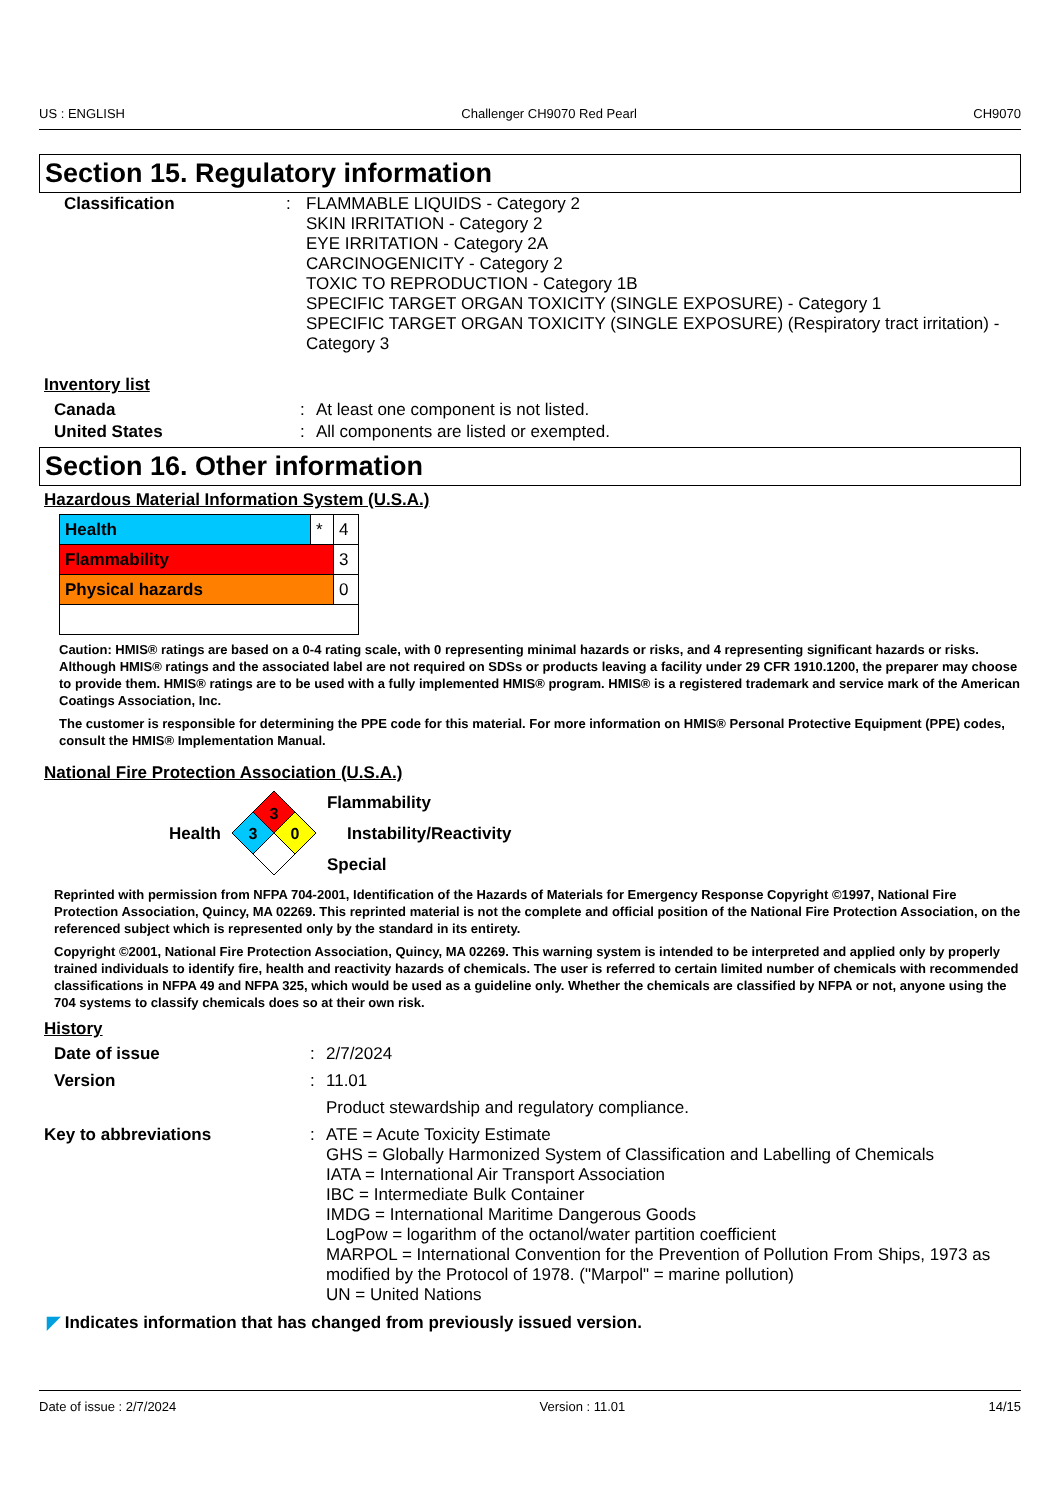US : ENGLISH Challenger CH9070 Red Pearl CH9070
Section 15. Regulatory information
| Classification | : | FLAMMABLE LIQUIDS - Category 2 SKIN IRRITATION - Category 2 EYE IRRITATION - Category 2A CARCINOGENICITY - Category 2 TOXIC TO REPRODUCTION - Category 1B SPECIFIC TARGET ORGAN TOXICITY (SINGLE EXPOSURE) - Category 1 SPECIFIC TARGET ORGAN TOXICITY (SINGLE EXPOSURE) (Respiratory tract irritation) - Category 3 |
Inventory list
| Canada | : | At least one component is not listed. |
| United States | : | All components are listed or exempted. |
Section 16. Other information
Hazardous Material Information System (U.S.A.)
| Health | * | 4 |
| Flammability | | 3 |
| Physical hazards | | 0 |
Caution: HMIS® ratings are based on a 0-4 rating scale, with 0 representing minimal hazards or risks, and 4 representing significant hazards or risks. Although HMIS® ratings and the associated label are not required on SDSs or products leaving a facility under 29 CFR 1910.1200, the preparer may choose to provide them. HMIS® ratings are to be used with a fully implemented HMIS® program. HMIS® is a registered trademark and service mark of the American Coatings Association, Inc.
The customer is responsible for determining the PPE code for this material. For more information on HMIS® Personal Protective Equipment (PPE) codes, consult the HMIS® Implementation Manual.
National Fire Protection Association (U.S.A.)
Health
3
3
0
Flammability
Instability/Reactivity
Special
Reprinted with permission from NFPA 704-2001, Identification of the Hazards of Materials for Emergency Response Copyright ©1997, National Fire Protection Association, Quincy, MA 02269. This reprinted material is not the complete and official position of the National Fire Protection Association, on the referenced subject which is represented only by the standard in its entirety.
Copyright ©2001, National Fire Protection Association, Quincy, MA 02269. This warning system is intended to be interpreted and applied only by properly trained individuals to identify fire, health and reactivity hazards of chemicals. The user is referred to certain limited number of chemicals with recommended classifications in NFPA 49 and NFPA 325, which would be used as a guideline only. Whether the chemicals are classified by NFPA or not, anyone using the 704 systems to classify chemicals does so at their own risk.
History
| Date of issue | : | 2/7/2024 |
| Version | : | 11.01 |
| | | Product stewardship and regulatory compliance. |
| Key to abbreviations | : | ATE = Acute Toxicity Estimate GHS = Globally Harmonized System of Classification and Labelling of Chemicals IATA = International Air Transport Association IBC = Intermediate Bulk Container IMDG = International Maritime Dangerous Goods LogPow = logarithm of the octanol/water partition coefficient MARPOL = International Convention for the Prevention of Pollution From Ships, 1973 as modified by the Protocol of 1978. ("Marpol" = marine pollution) UN = United Nations |
◤ Indicates information that has changed from previously issued version.
Date of issue : 2/7/2024 Version : 11.01 14/15